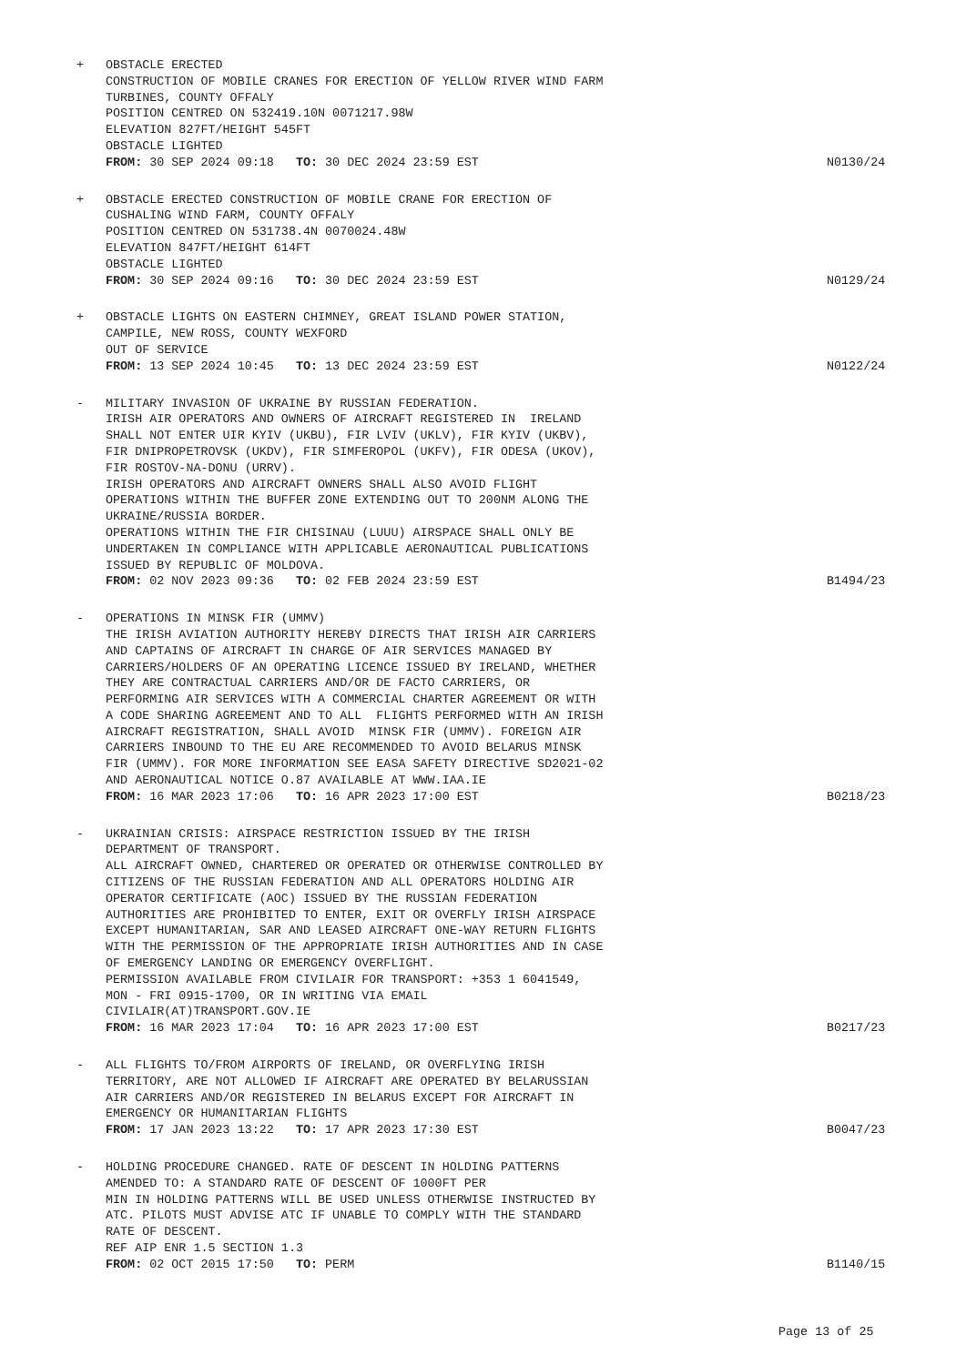+ OBSTACLE ERECTED CONSTRUCTION OF MOBILE CRANES FOR ERECTION OF YELLOW RIVER WIND FARM TURBINES, COUNTY OFFALY POSITION CENTRED ON 532419.10N 0071217.98W ELEVATION 827FT/HEIGHT 545FT OBSTACLE LIGHTED FROM: 30 SEP 2024 09:18 TO: 30 DEC 2024 23:59 EST
N0130/24
+ OBSTACLE ERECTED CONSTRUCTION OF MOBILE CRANE FOR ERECTION OF CUSHALING WIND FARM, COUNTY OFFALY POSITION CENTRED ON 531738.4N 0070024.48W ELEVATION 847FT/HEIGHT 614FT OBSTACLE LIGHTED FROM: 30 SEP 2024 09:16 TO: 30 DEC 2024 23:59 EST
N0129/24
+ OBSTACLE LIGHTS ON EASTERN CHIMNEY, GREAT ISLAND POWER STATION, CAMPILE, NEW ROSS, COUNTY WEXFORD OUT OF SERVICE FROM: 13 SEP 2024 10:45 TO: 13 DEC 2024 23:59 EST
N0122/24
- MILITARY INVASION OF UKRAINE BY RUSSIAN FEDERATION. IRISH AIR OPERATORS AND OWNERS OF AIRCRAFT REGISTERED IN IRELAND SHALL NOT ENTER UIR KYIV (UKBU), FIR LVIV (UKLV), FIR KYIV (UKBV), FIR DNIPROPETROVSK (UKDV), FIR SIMFEROPOL (UKFV), FIR ODESA (UKOV), FIR ROSTOV-NA-DONU (URRV). IRISH OPERATORS AND AIRCRAFT OWNERS SHALL ALSO AVOID FLIGHT OPERATIONS WITHIN THE BUFFER ZONE EXTENDING OUT TO 200NM ALONG THE UKRAINE/RUSSIA BORDER. OPERATIONS WITHIN THE FIR CHISINAU (LUUU) AIRSPACE SHALL ONLY BE UNDERTAKEN IN COMPLIANCE WITH APPLICABLE AERONAUTICAL PUBLICATIONS ISSUED BY REPUBLIC OF MOLDOVA. FROM: 02 NOV 2023 09:36 TO: 02 FEB 2024 23:59 EST
B1494/23
- OPERATIONS IN MINSK FIR (UMMV) THE IRISH AVIATION AUTHORITY HEREBY DIRECTS THAT IRISH AIR CARRIERS AND CAPTAINS OF AIRCRAFT IN CHARGE OF AIR SERVICES MANAGED BY CARRIERS/HOLDERS OF AN OPERATING LICENCE ISSUED BY IRELAND, WHETHER THEY ARE CONTRACTUAL CARRIERS AND/OR DE FACTO CARRIERS, OR PERFORMING AIR SERVICES WITH A COMMERCIAL CHARTER AGREEMENT OR WITH A CODE SHARING AGREEMENT AND TO ALL FLIGHTS PERFORMED WITH AN IRISH AIRCRAFT REGISTRATION, SHALL AVOID MINSK FIR (UMMV). FOREIGN AIR CARRIERS INBOUND TO THE EU ARE RECOMMENDED TO AVOID BELARUS MINSK FIR (UMMV). FOR MORE INFORMATION SEE EASA SAFETY DIRECTIVE SD2021-02 AND AERONAUTICAL NOTICE O.87 AVAILABLE AT WWW.IAA.IE FROM: 16 MAR 2023 17:06 TO: 16 APR 2023 17:00 EST
B0218/23
- UKRAINIAN CRISIS: AIRSPACE RESTRICTION ISSUED BY THE IRISH DEPARTMENT OF TRANSPORT. ALL AIRCRAFT OWNED, CHARTERED OR OPERATED OR OTHERWISE CONTROLLED BY CITIZENS OF THE RUSSIAN FEDERATION AND ALL OPERATORS HOLDING AIR OPERATOR CERTIFICATE (AOC) ISSUED BY THE RUSSIAN FEDERATION AUTHORITIES ARE PROHIBITED TO ENTER, EXIT OR OVERFLY IRISH AIRSPACE EXCEPT HUMANITARIAN, SAR AND LEASED AIRCRAFT ONE-WAY RETURN FLIGHTS WITH THE PERMISSION OF THE APPROPRIATE IRISH AUTHORITIES AND IN CASE OF EMERGENCY LANDING OR EMERGENCY OVERFLIGHT. PERMISSION AVAILABLE FROM CIVILAIR FOR TRANSPORT: +353 1 6041549, MON - FRI 0915-1700, OR IN WRITING VIA EMAIL CIVILAIR(AT)TRANSPORT.GOV.IE FROM: 16 MAR 2023 17:04 TO: 16 APR 2023 17:00 EST
B0217/23
- ALL FLIGHTS TO/FROM AIRPORTS OF IRELAND, OR OVERFLYING IRISH TERRITORY, ARE NOT ALLOWED IF AIRCRAFT ARE OPERATED BY BELARUSSIAN AIR CARRIERS AND/OR REGISTERED IN BELARUS EXCEPT FOR AIRCRAFT IN EMERGENCY OR HUMANITARIAN FLIGHTS FROM: 17 JAN 2023 13:22 TO: 17 APR 2023 17:30 EST
B0047/23
- HOLDING PROCEDURE CHANGED. RATE OF DESCENT IN HOLDING PATTERNS AMENDED TO: A STANDARD RATE OF DESCENT OF 1000FT PER MIN IN HOLDING PATTERNS WILL BE USED UNLESS OTHERWISE INSTRUCTED BY ATC. PILOTS MUST ADVISE ATC IF UNABLE TO COMPLY WITH THE STANDARD RATE OF DESCENT. REF AIP ENR 1.5 SECTION 1.3 FROM: 02 OCT 2015 17:50 TO: PERM
B1140/15
Page 13 of 25